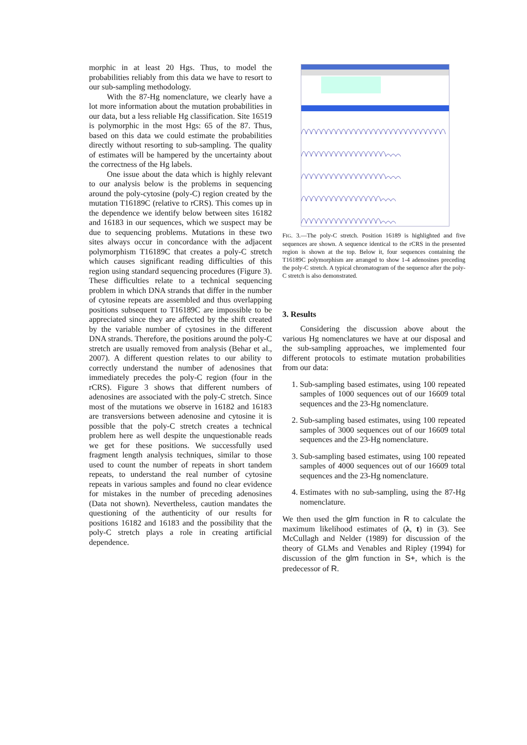morphic in at least 20 Hgs. Thus, to model the probabilities reliably from this data we have to resort to our sub-sampling methodology.
With the 87-Hg nomenclature, we clearly have a lot more information about the mutation probabilities in our data, but a less reliable Hg classification. Site 16519 is polymorphic in the most Hgs: 65 of the 87. Thus, based on this data we could estimate the probabilities directly without resorting to sub-sampling. The quality of estimates will be hampered by the uncertainty about the correctness of the Hg labels.
One issue about the data which is highly relevant to our analysis below is the problems in sequencing around the poly-cytosine (poly-C) region created by the mutation T16189C (relative to rCRS). This comes up in the dependence we identify below between sites 16182 and 16183 in our sequences, which we suspect may be due to sequencing problems. Mutations in these two sites always occur in concordance with the adjacent polymorphism T16189C that creates a poly-C stretch which causes significant reading difficulties of this region using standard sequencing procedures (Figure 3). These difficulties relate to a technical sequencing problem in which DNA strands that differ in the number of cytosine repeats are assembled and thus overlapping positions subsequent to T16189C are impossible to be appreciated since they are affected by the shift created by the variable number of cytosines in the different DNA strands. Therefore, the positions around the poly-C stretch are usually removed from analysis (Behar et al., 2007). A different question relates to our ability to correctly understand the number of adenosines that immediately precedes the poly-C region (four in the rCRS). Figure 3 shows that different numbers of adenosines are associated with the poly-C stretch. Since most of the mutations we observe in 16182 and 16183 are transversions between adenosine and cytosine it is possible that the poly-C stretch creates a technical problem here as well despite the unquestionable reads we get for these positions. We successfully used fragment length analysis techniques, similar to those used to count the number of repeats in short tandem repeats, to understand the real number of cytosine repeats in various samples and found no clear evidence for mistakes in the number of preceding adenosines (Data not shown). Nevertheless, caution mandates the questioning of the authenticity of our results for positions 16182 and 16183 and the possibility that the poly-C stretch plays a role in creating artificial dependence.
FIG. 3.—The poly-C stretch. Position 16189 is highlighted and five sequences are shown. A sequence identical to the rCRS in the presented region is shown at the top. Below it, four sequences containing the T16189C polymorphism are arranged to show 1-4 adenosines preceding the poly-C stretch. A typical chromatogram of the sequence after the poly-C stretch is also demonstrated.
3. Results
Considering the discussion above about the various Hg nomenclatures we have at our disposal and the sub-sampling approaches, we implemented four different protocols to estimate mutation probabilities from our data:
1. Sub-sampling based estimates, using 100 repeated samples of 1000 sequences out of our 16609 total sequences and the 23-Hg nomenclature.
2. Sub-sampling based estimates, using 100 repeated samples of 3000 sequences out of our 16609 total sequences and the 23-Hg nomenclature.
3. Sub-sampling based estimates, using 100 repeated samples of 4000 sequences out of our 16609 total sequences and the 23-Hg nomenclature.
4. Estimates with no sub-sampling, using the 87-Hg nomenclature.
We then used the glm function in R to calculate the maximum likelihood estimates of (λ, t) in (3). See McCullagh and Nelder (1989) for discussion of the theory of GLMs and Venables and Ripley (1994) for discussion of the glm function in S+, which is the predecessor of R.